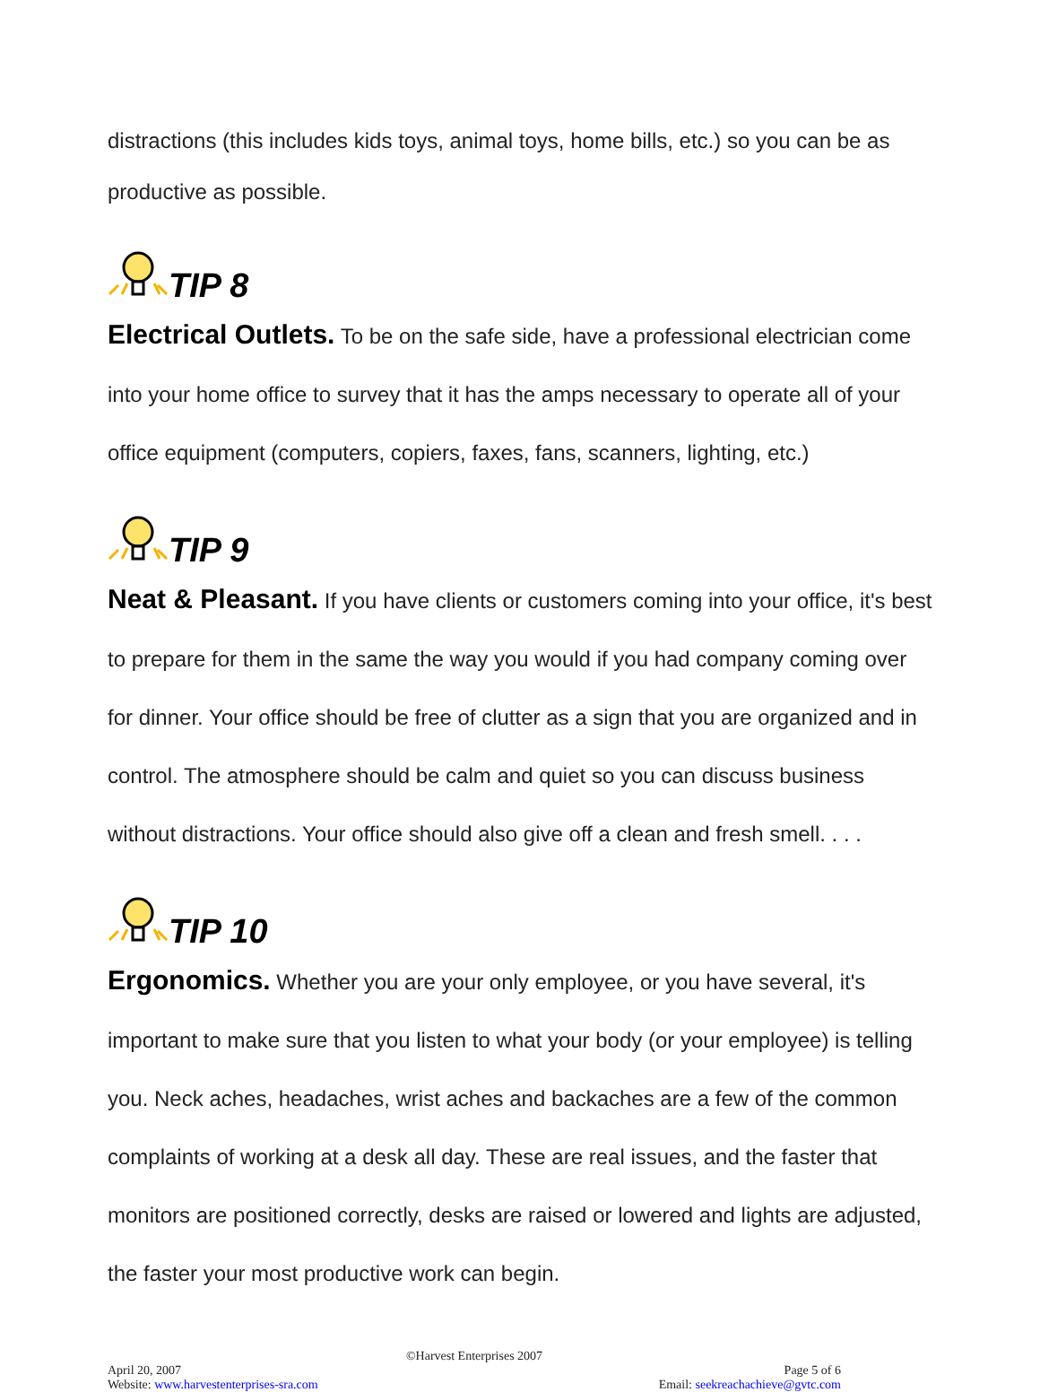distractions (this includes kids toys, animal toys, home bills, etc.) so you can be as productive as possible.
TIP 8
Electrical Outlets. To be on the safe side, have a professional electrician come into your home office to survey that it has the amps necessary to operate all of your office equipment (computers, copiers, faxes, fans, scanners, lighting, etc.)
TIP 9
Neat & Pleasant. If you have clients or customers coming into your office, it's best to prepare for them in the same the way you would if you had company coming over for dinner. Your office should be free of clutter as a sign that you are organized and in control. The atmosphere should be calm and quiet so you can discuss business without distractions. Your office should also give off a clean and fresh smell. . . .
TIP 10
Ergonomics. Whether you are your only employee, or you have several, it's important to make sure that you listen to what your body (or your employee) is telling you. Neck aches, headaches, wrist aches and backaches are a few of the common complaints of working at a desk all day. These are real issues, and the faster that monitors are positioned correctly, desks are raised or lowered and lights are adjusted, the faster your most productive work can begin.
©Harvest Enterprises 2007
April 20, 2007 Page 5 of 6
Website: www.harvestenterprises-sra.com Email: seekreachachieve@gvtc.com